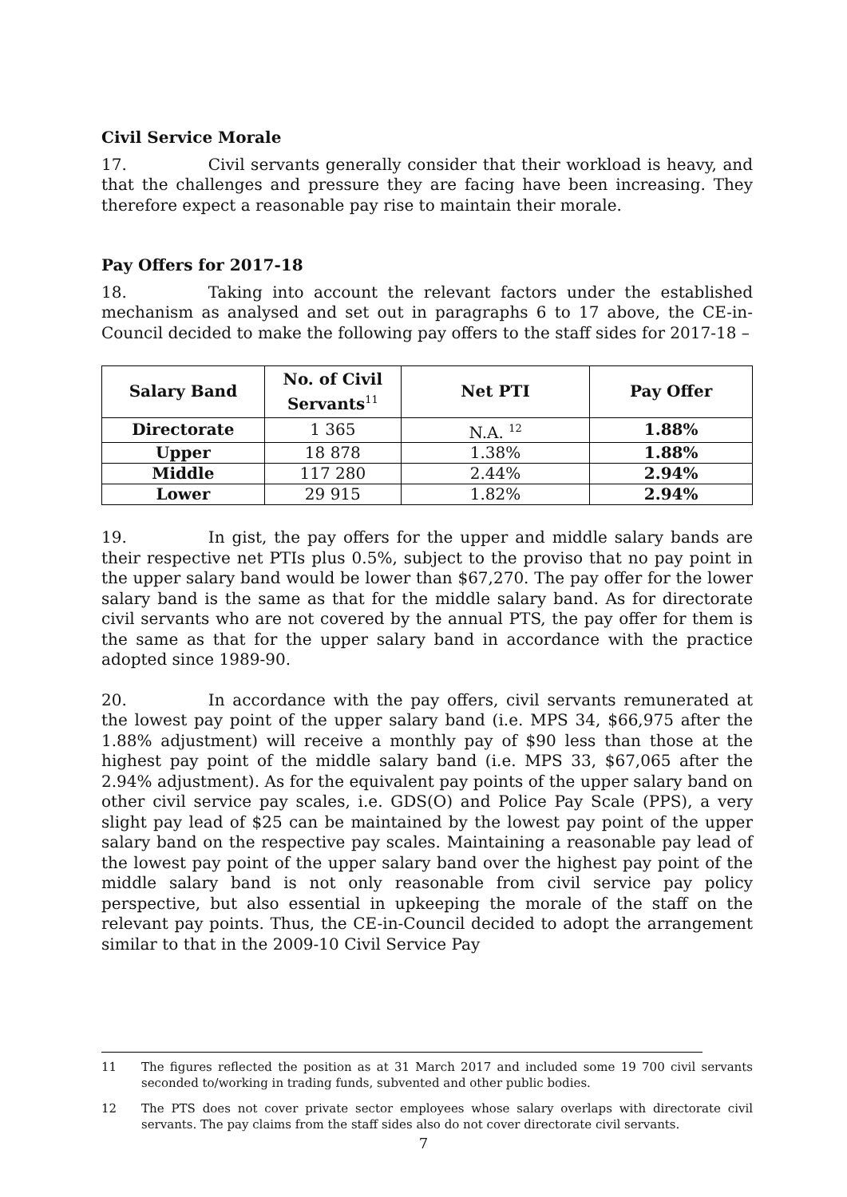Civil Service Morale
17. Civil servants generally consider that their workload is heavy, and that the challenges and pressure they are facing have been increasing. They therefore expect a reasonable pay rise to maintain their morale.
Pay Offers for 2017-18
18. Taking into account the relevant factors under the established mechanism as analysed and set out in paragraphs 6 to 17 above, the CE-in-Council decided to make the following pay offers to the staff sides for 2017-18 –
| Salary Band | No. of Civil Servants<sup>11</sup> | Net PTI | Pay Offer |
| --- | --- | --- | --- |
| Directorate | 1 365 | N.A. <sup>12</sup> | 1.88% |
| Upper | 18 878 | 1.38% | 1.88% |
| Middle | 117 280 | 2.44% | 2.94% |
| Lower | 29 915 | 1.82% | 2.94% |
19. In gist, the pay offers for the upper and middle salary bands are their respective net PTIs plus 0.5%, subject to the proviso that no pay point in the upper salary band would be lower than $67,270. The pay offer for the lower salary band is the same as that for the middle salary band. As for directorate civil servants who are not covered by the annual PTS, the pay offer for them is the same as that for the upper salary band in accordance with the practice adopted since 1989-90.
20. In accordance with the pay offers, civil servants remunerated at the lowest pay point of the upper salary band (i.e. MPS 34, $66,975 after the 1.88% adjustment) will receive a monthly pay of $90 less than those at the highest pay point of the middle salary band (i.e. MPS 33, $67,065 after the 2.94% adjustment). As for the equivalent pay points of the upper salary band on other civil service pay scales, i.e. GDS(O) and Police Pay Scale (PPS), a very slight pay lead of $25 can be maintained by the lowest pay point of the upper salary band on the respective pay scales. Maintaining a reasonable pay lead of the lowest pay point of the upper salary band over the highest pay point of the middle salary band is not only reasonable from civil service pay policy perspective, but also essential in upkeeping the morale of the staff on the relevant pay points. Thus, the CE-in-Council decided to adopt the arrangement similar to that in the 2009-10 Civil Service Pay
11 The figures reflected the position as at 31 March 2017 and included some 19 700 civil servants seconded to/working in trading funds, subvented and other public bodies.
12 The PTS does not cover private sector employees whose salary overlaps with directorate civil servants. The pay claims from the staff sides also do not cover directorate civil servants.
7